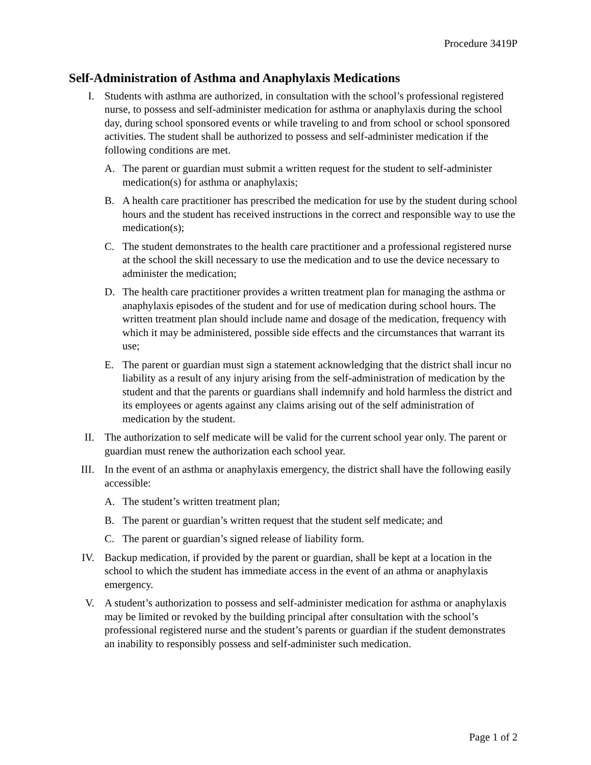Procedure 3419P
Self-Administration of Asthma and Anaphylaxis Medications
I. Students with asthma are authorized, in consultation with the school’s professional registered nurse, to possess and self-administer medication for asthma or anaphylaxis during the school day, during school sponsored events or while traveling to and from school or school sponsored activities. The student shall be authorized to possess and self-administer medication if the following conditions are met.
A. The parent or guardian must submit a written request for the student to self-administer medication(s) for asthma or anaphylaxis;
B. A health care practitioner has prescribed the medication for use by the student during school hours and the student has received instructions in the correct and responsible way to use the medication(s);
C. The student demonstrates to the health care practitioner and a professional registered nurse at the school the skill necessary to use the medication and to use the device necessary to administer the medication;
D. The health care practitioner provides a written treatment plan for managing the asthma or anaphylaxis episodes of the student and for use of medication during school hours. The written treatment plan should include name and dosage of the medication, frequency with which it may be administered, possible side effects and the circumstances that warrant its use;
E. The parent or guardian must sign a statement acknowledging that the district shall incur no liability as a result of any injury arising from the self-administration of medication by the student and that the parents or guardians shall indemnify and hold harmless the district and its employees or agents against any claims arising out of the self administration of medication by the student.
II. The authorization to self medicate will be valid for the current school year only. The parent or guardian must renew the authorization each school year.
III.
In the event of an asthma or anaphylaxis emergency, the district shall have the following easily accessible:
A. The student’s written treatment plan;
B. The parent or guardian’s written request that the student self medicate; and
C. The parent or guardian’s signed release of liability form.
IV. Backup medication, if provided by the parent or guardian, shall be kept at a location in the school to which the student has immediate access in the event of an athma or anaphylaxis emergency.
V. A student’s authorization to possess and self-administer medication for asthma or anaphylaxis may be limited or revoked by the building principal after consultation with the school’s professional registered nurse and the student’s parents or guardian if the student demonstrates an inability to responsibly possess and self-administer such medication.
Page 1 of 2